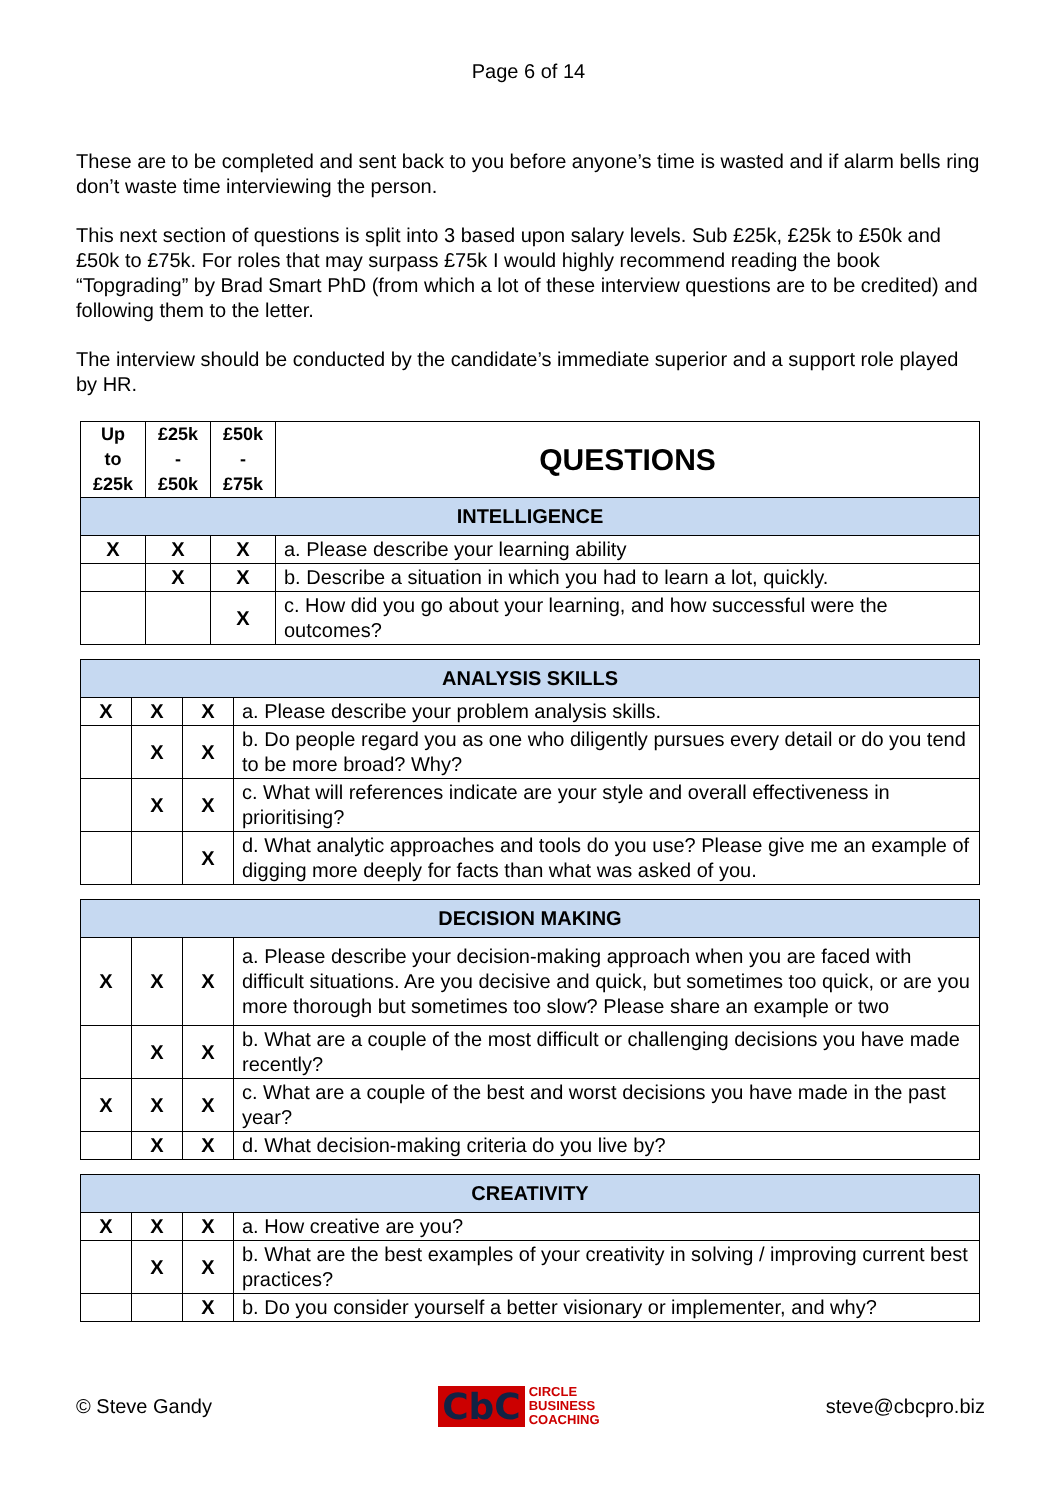Page 6 of 14
These are to be completed and sent back to you before anyone’s time is wasted and if alarm bells ring don’t waste time interviewing the person.
This next section of questions is split into 3 based upon salary levels. Sub £25k, £25k to £50k and £50k to £75k. For roles that may surpass £75k I would highly recommend reading the book “Topgrading” by Brad Smart PhD (from which a lot of these interview questions are to be credited) and following them to the letter.
The interview should be conducted by the candidate’s immediate superior and a support role played by HR.
| Up to £25k | £25k - £50k | £50k - £75k | QUESTIONS |
| --- | --- | --- | --- |
| INTELLIGENCE | | | |
| X | X | X | a. Please describe your learning ability |
| | X | X | b. Describe a situation in which you had to learn a lot, quickly. |
| | | X | c. How did you go about your learning, and how successful were the outcomes? |
| ANALYSIS SKILLS | | | |
| --- | --- | --- | --- |
| X | X | X | a. Please describe your problem analysis skills. |
| | X | X | b. Do people regard you as one who diligently pursues every detail or do you tend to be more broad? Why? |
| | X | X | c. What will references indicate are your style and overall effectiveness in prioritising? |
| | | X | d. What analytic approaches and tools do you use? Please give me an example of digging more deeply for facts than what was asked of you. |
| DECISION MAKING | | | |
| --- | --- | --- | --- |
| X | X | X | a. Please describe your decision-making approach when you are faced with difficult situations. Are you decisive and quick, but sometimes too quick, or are you more thorough but sometimes too slow? Please share an example or two |
| | X | X | b. What are a couple of the most difficult or challenging decisions you have made recently? |
| X | X | X | c. What are a couple of the best and worst decisions you have made in the past year? |
| | X | X | d. What decision-making criteria do you live by? |
| CREATIVITY | | | |
| --- | --- | --- | --- |
| X | X | X | a. How creative are you? |
| | X | X | b. What are the best examples of your creativity in solving / improving current best practices? |
| | | X | b. Do you consider yourself a better visionary or implementer, and why? |
© Steve Gandy CbC CIRCLE
BUSINESS
COACHING steve@cbcpro.biz